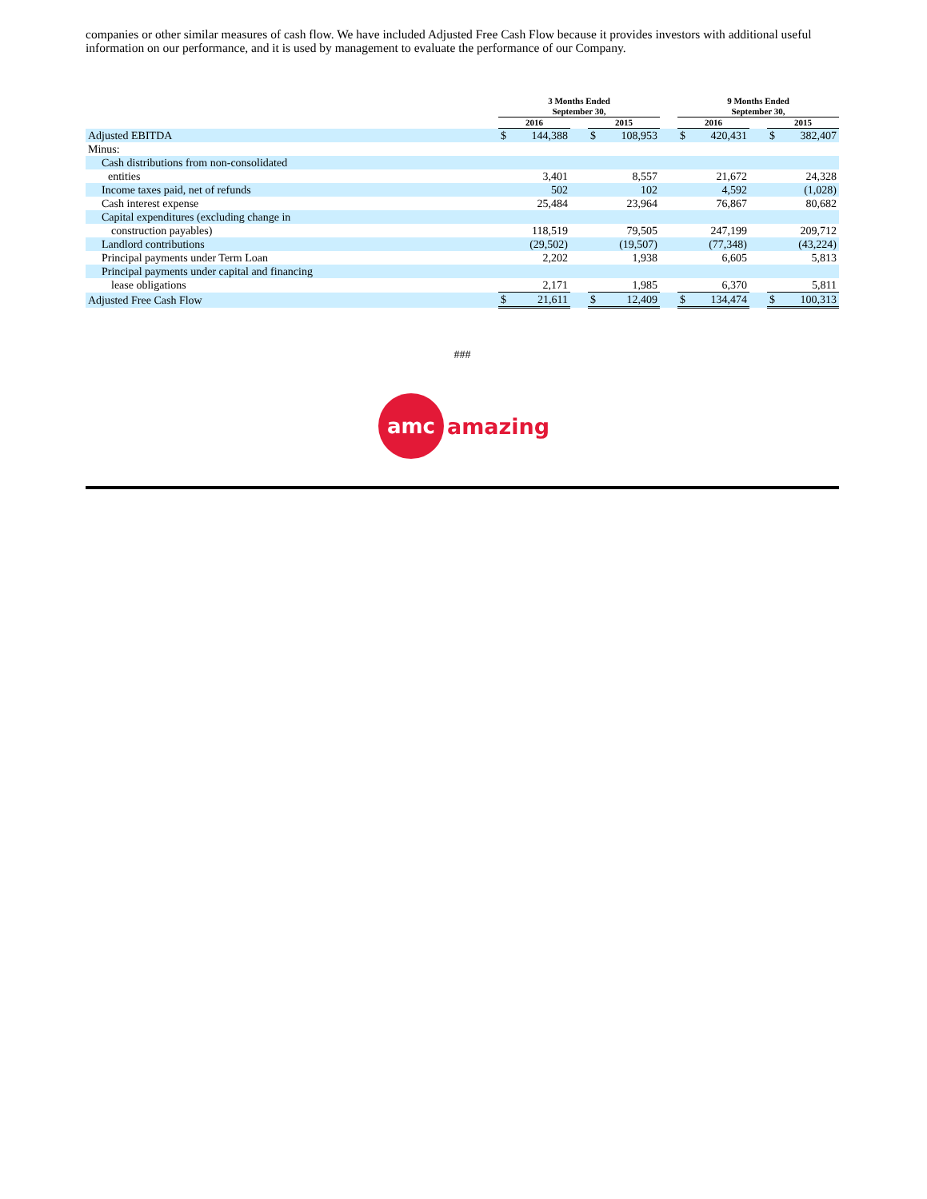companies or other similar measures of cash flow. We have included Adjusted Free Cash Flow because it provides investors with additional useful information on our performance, and it is used by management to evaluate the performance of our Company.
| | 3 Months Ended September 30, | | | | | | 9 Months Ended September 30, | | | | |
| --- | --- | --- | --- | --- | --- | --- | --- | --- | --- | --- | --- |
| | 2016 | | | 2015 | | | 2016 | | | 2015 | |
| Adjusted EBITDA | $ | 144,388 | | $ | 108,953 | | $ | 420,431 | | $ | 382,407 |
| Minus: | | | | | | | | | | | |
| Cash distributions from non-consolidated | | | | | | | | | | | |
| entities | | 3,401 | | | 8,557 | | | 21,672 | | | 24,328 |
| Income taxes paid, net of refunds | | 502 | | | 102 | | | 4,592 | | | (1,028) |
| Cash interest expense | | 25,484 | | | 23,964 | | | 76,867 | | | 80,682 |
| Capital expenditures (excluding change in | | | | | | | | | | | |
| construction payables) | | 118,519 | | | 79,505 | | | 247,199 | | | 209,712 |
| Landlord contributions | | (29,502) | | | (19,507) | | | (77,348) | | | (43,224) |
| Principal payments under Term Loan | | 2,202 | | | 1,938 | | | 6,605 | | | 5,813 |
| Principal payments under capital and financing | | | | | | | | | | | |
| lease obligations | | 2,171 | | | 1,985 | | | 6,370 | | | 5,811 |
| Adjusted Free Cash Flow | $ | 21,611 | | $ | 12,409 | | $ | 134,474 | | $ | 100,313 |
###
amc
amazing